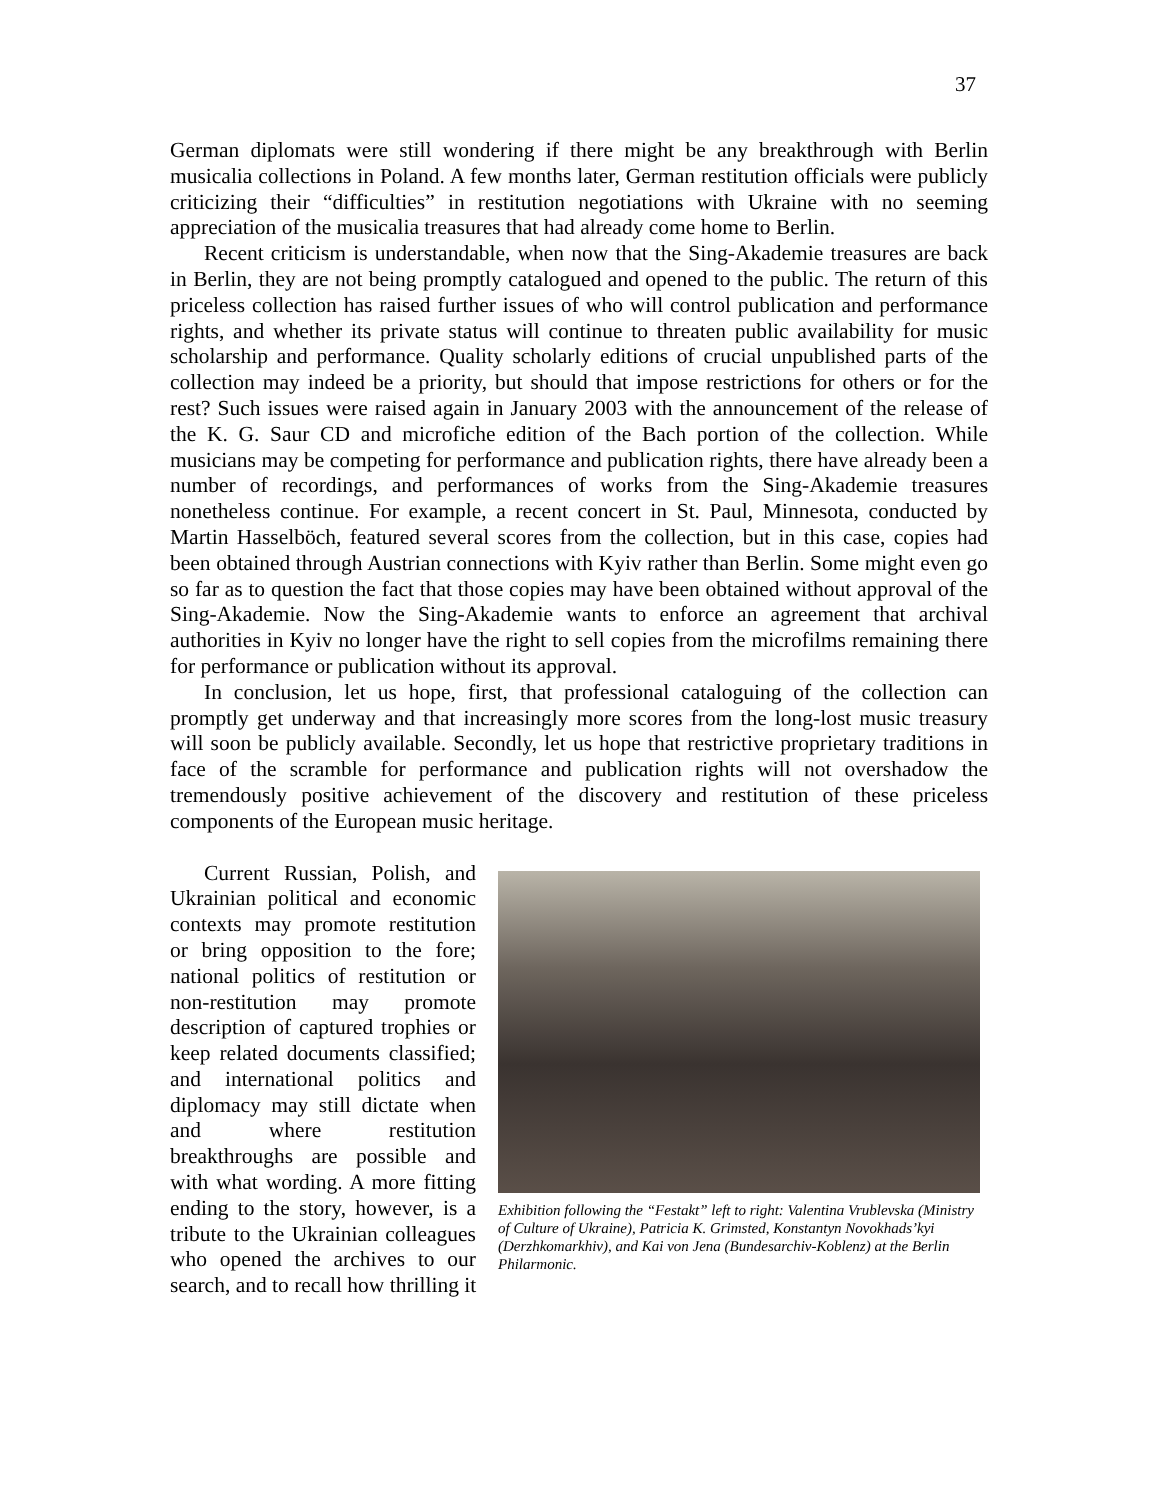37
German diplomats were still wondering if there might be any breakthrough with Berlin musicalia collections in Poland. A few months later, German restitution officials were publicly criticizing their “difficulties” in restitution negotiations with Ukraine with no seeming appreciation of the musicalia treasures that had already come home to Berlin.
Recent criticism is understandable, when now that the Sing-Akademie treasures are back in Berlin, they are not being promptly catalogued and opened to the public. The return of this priceless collection has raised further issues of who will control publication and performance rights, and whether its private status will continue to threaten public availability for music scholarship and performance. Quality scholarly editions of crucial unpublished parts of the collection may indeed be a priority, but should that impose restrictions for others or for the rest? Such issues were raised again in January 2003 with the announcement of the release of the K. G. Saur CD and microfiche edition of the Bach portion of the collection. While musicians may be competing for performance and publication rights, there have already been a number of recordings, and performances of works from the Sing-Akademie treasures nonetheless continue. For example, a recent concert in St. Paul, Minnesota, conducted by Martin Hasselböch, featured several scores from the collection, but in this case, copies had been obtained through Austrian connections with Kyiv rather than Berlin. Some might even go so far as to question the fact that those copies may have been obtained without approval of the Sing-Akademie. Now the Sing-Akademie wants to enforce an agreement that archival authorities in Kyiv no longer have the right to sell copies from the microfilms remaining there for performance or publication without its approval.
In conclusion, let us hope, first, that professional cataloguing of the collection can promptly get underway and that increasingly more scores from the long-lost music treasury will soon be publicly available. Secondly, let us hope that restrictive proprietary traditions in face of the scramble for performance and publication rights will not overshadow the tremendously positive achievement of the discovery and restitution of these priceless components of the European music heritage.
Exhibition following the “Festakt” left to right: Valentina Vrublevska (Ministry of Culture of Ukraine), Patricia K. Grimsted, Konstantyn Novokhads’kyi (Derzhkomarkhiv), and Kai von Jena (Bundesarchiv-Koblenz) at the Berlin Philarmonic.
Current Russian, Polish, and Ukrainian political and economic contexts may promote restitution or bring opposition to the fore; national politics of restitution or non-restitution may promote description of captured trophies or keep related documents classified; and international politics and diplomacy may still dictate when and where restitution breakthroughs are possible and with what wording. A more fitting ending to the story, however, is a tribute to the Ukrainian colleagues who opened the archives to our search, and to recall how thrilling it